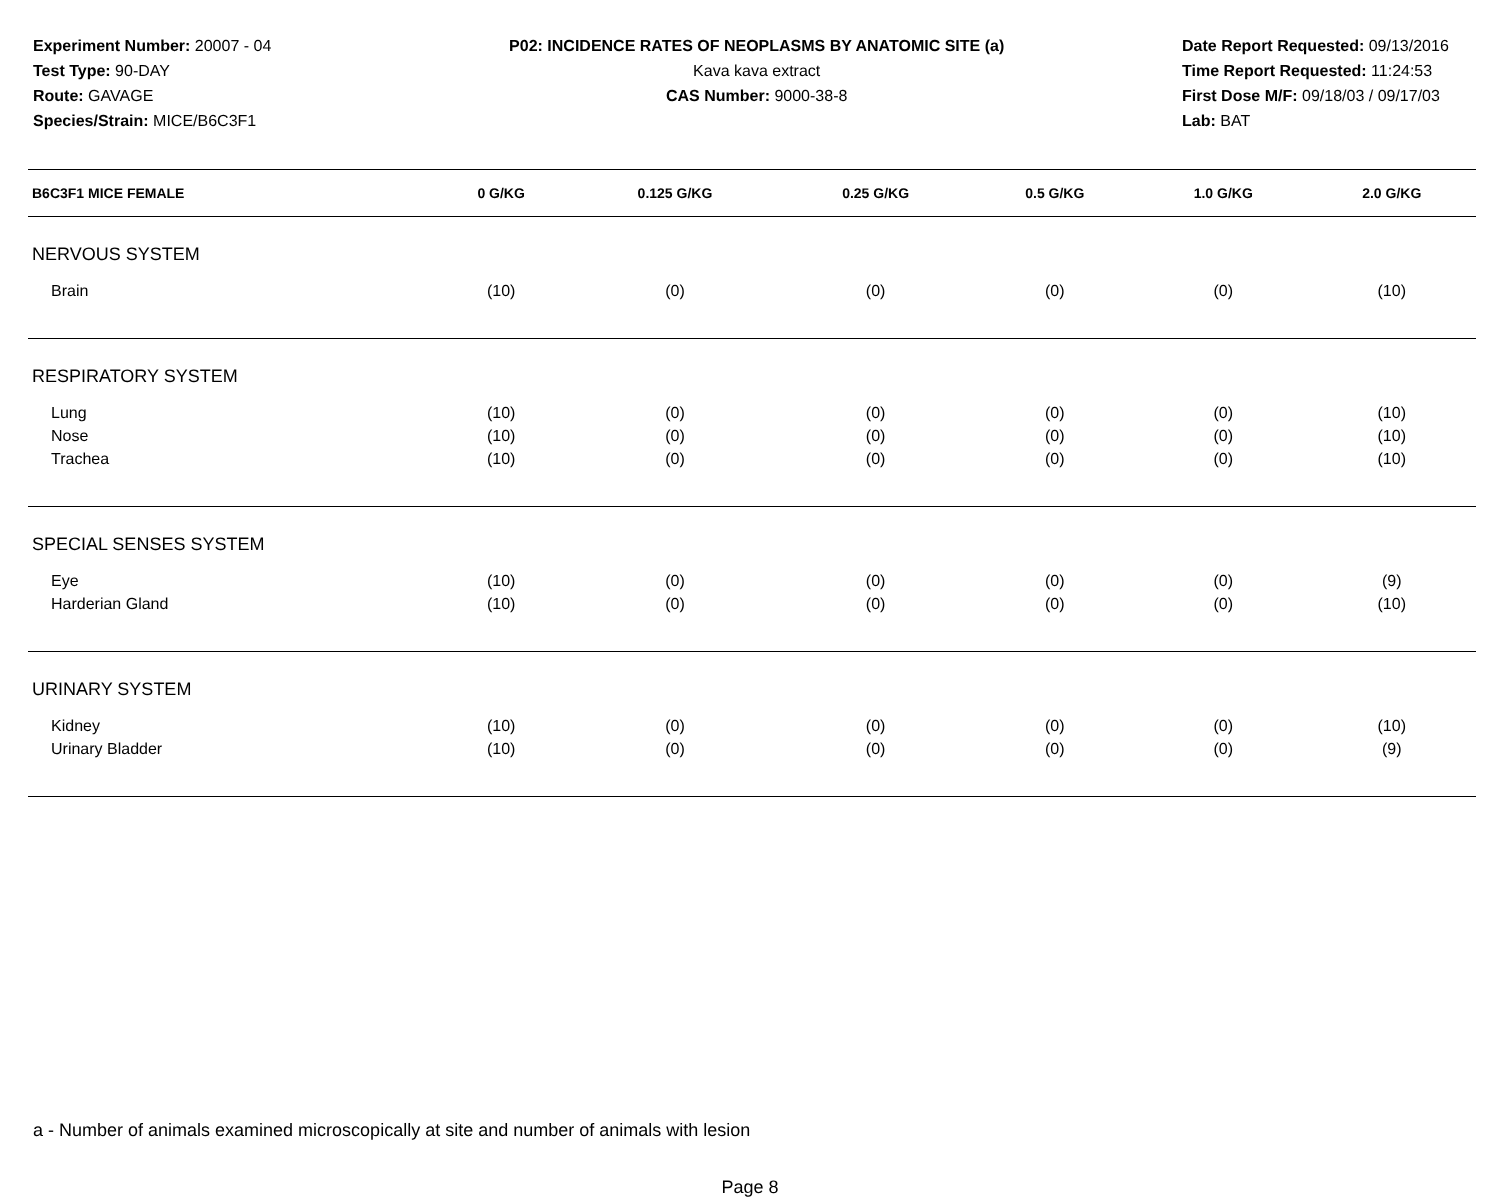Experiment Number: 20007 - 04
Test Type: 90-DAY
Route: GAVAGE
Species/Strain: MICE/B6C3F1
P02: INCIDENCE RATES OF NEOPLASMS BY ANATOMIC SITE (a)
Kava kava extract
CAS Number: 9000-38-8
Date Report Requested: 09/13/2016
Time Report Requested: 11:24:53
First Dose M/F: 09/18/03 / 09/17/03
Lab: BAT
| B6C3F1 MICE FEMALE | 0 G/KG | 0.125 G/KG | 0.25 G/KG | 0.5 G/KG | 1.0 G/KG | 2.0 G/KG |
| --- | --- | --- | --- | --- | --- | --- |
| NERVOUS SYSTEM | | | | | | |
| Brain | (10) | (0) | (0) | (0) | (0) | (10) |
| RESPIRATORY SYSTEM | | | | | | |
| Lung | (10) | (0) | (0) | (0) | (0) | (10) |
| Nose | (10) | (0) | (0) | (0) | (0) | (10) |
| Trachea | (10) | (0) | (0) | (0) | (0) | (10) |
| SPECIAL SENSES SYSTEM | | | | | | |
| Eye | (10) | (0) | (0) | (0) | (0) | (9) |
| Harderian Gland | (10) | (0) | (0) | (0) | (0) | (10) |
| URINARY SYSTEM | | | | | | |
| Kidney | (10) | (0) | (0) | (0) | (0) | (10) |
| Urinary Bladder | (10) | (0) | (0) | (0) | (0) | (9) |
a - Number of animals examined microscopically at site and number of animals with lesion
Page 8